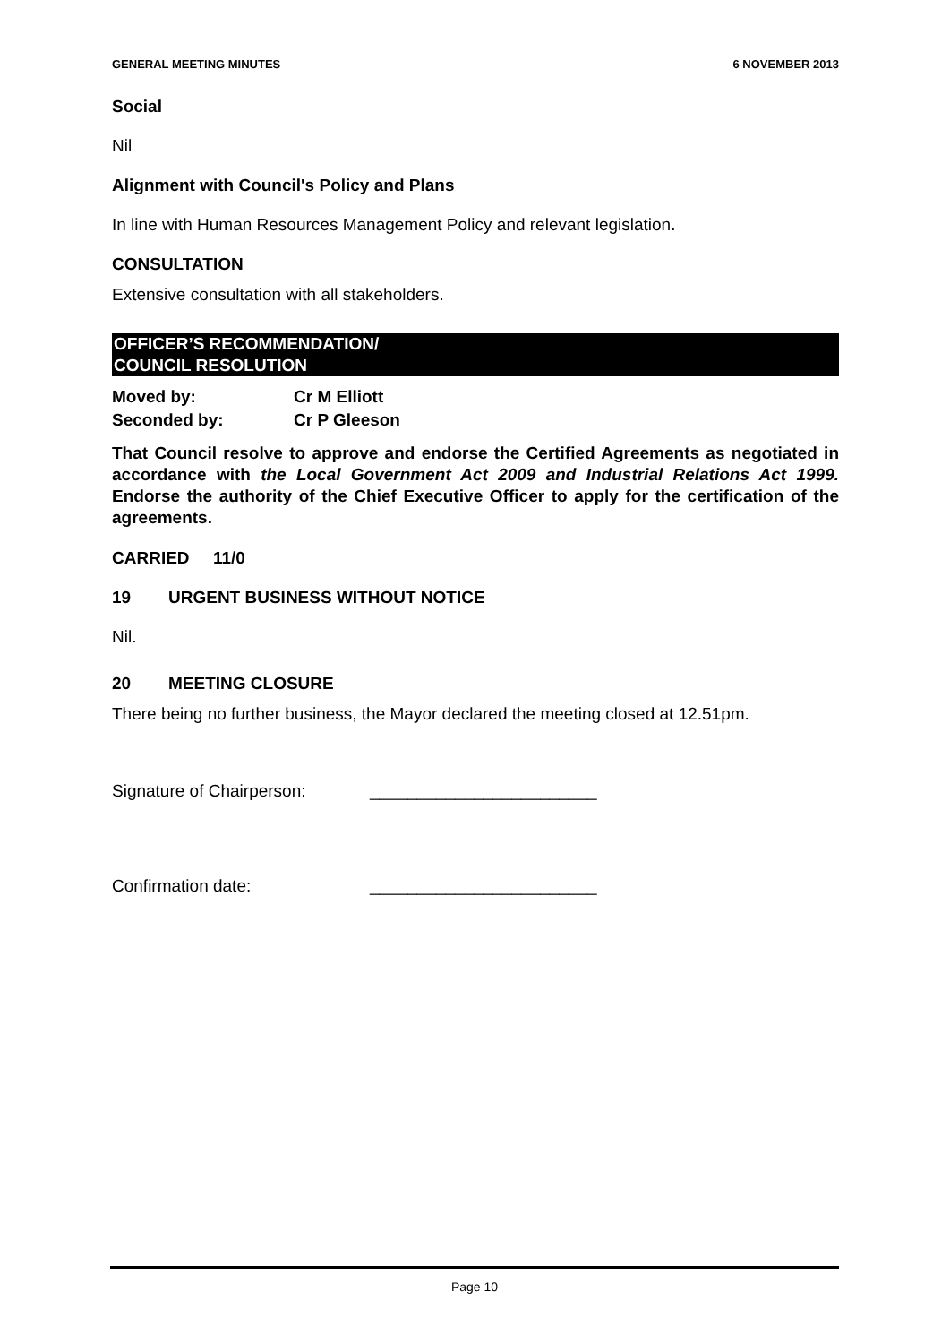GENERAL MEETING MINUTES 6 NOVEMBER 2013
Social
Nil
Alignment with Council's Policy and Plans
In line with Human Resources Management Policy and relevant legislation.
CONSULTATION
Extensive consultation with all stakeholders.
OFFICER’S RECOMMENDATION/
COUNCIL RESOLUTION
Moved by: Cr M Elliott
Seconded by: Cr P Gleeson
That Council resolve to approve and endorse the Certified Agreements as negotiated in accordance with the Local Government Act 2009 and Industrial Relations Act 1999. Endorse the authority of the Chief Executive Officer to apply for the certification of the agreements.
CARRIED 11/0
19 URGENT BUSINESS WITHOUT NOTICE
Nil.
20 MEETING CLOSURE
There being no further business, the Mayor declared the meeting closed at 12.51pm.
Signature of Chairperson: ________________________
Confirmation date: ________________________
Page 10